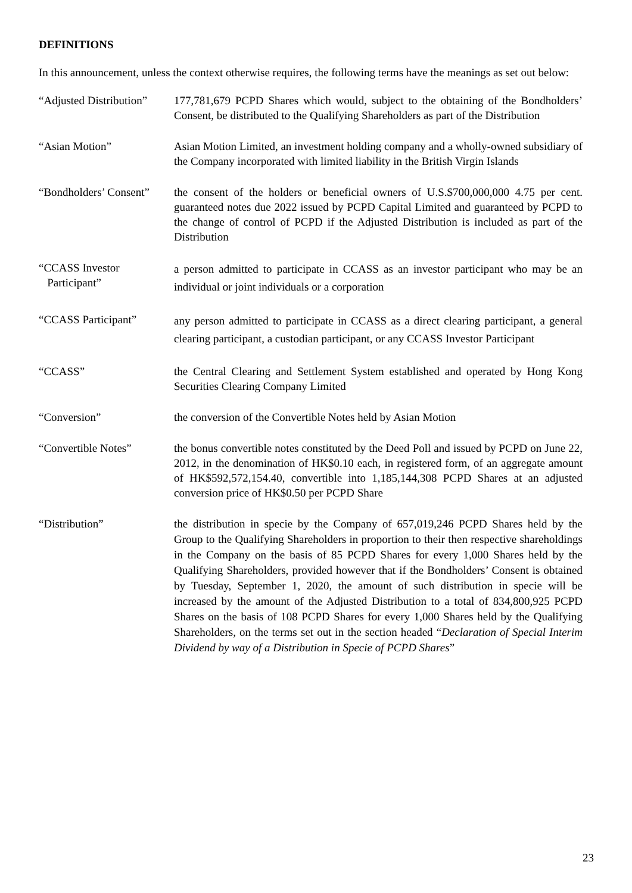DEFINITIONS
In this announcement, unless the context otherwise requires, the following terms have the meanings as set out below:
“Adjusted Distribution”
177,781,679 PCPD Shares which would, subject to the obtaining of the Bondholders’ Consent, be distributed to the Qualifying Shareholders as part of the Distribution
“Asian Motion” Asian Motion Limited, an investment holding company and a wholly-owned subsidiary of the Company incorporated with limited liability in the British Virgin Islands
“Bondholders’ Consent”
the consent of the holders or beneficial owners of U.S.$700,000,000 4.75 per cent. guaranteed notes due 2022 issued by PCPD Capital Limited and guaranteed by PCPD to the change of control of PCPD if the Adjusted Distribution is included as part of the Distribution
“CCASS Investor
Participant”
a person admitted to participate in CCASS as an investor participant who may be an individual or joint individuals or a corporation
“CCASS Participant”
any person admitted to participate in CCASS as a direct clearing participant, a general clearing participant, a custodian participant, or any CCASS Investor Participant
“CCASS” the Central Clearing and Settlement System established and operated by Hong Kong Securities Clearing Company Limited
“Conversion” the conversion of the Convertible Notes held by Asian Motion
“Convertible Notes” the bonus convertible notes constituted by the Deed Poll and issued by PCPD on June 22, 2012, in the denomination of HK$0.10 each, in registered form, of an aggregate amount of HK$592,572,154.40, convertible into 1,185,144,308 PCPD Shares at an adjusted conversion price of HK$0.50 per PCPD Share
“Distribution”
the distribution in specie by the Company of 657,019,246 PCPD Shares held by the Group to the Qualifying Shareholders in proportion to their then respective shareholdings in the Company on the basis of 85 PCPD Shares for every 1,000 Shares held by the Qualifying Shareholders, provided however that if the Bondholders’ Consent is obtained by Tuesday, September 1, 2020, the amount of such distribution in specie will be increased by the amount of the Adjusted Distribution to a total of 834,800,925 PCPD Shares on the basis of 108 PCPD Shares for every 1,000 Shares held by the Qualifying Shareholders, on the terms set out in the section headed “Declaration of Special Interim Dividend by way of a Distribution in Specie of PCPD Shares”
23